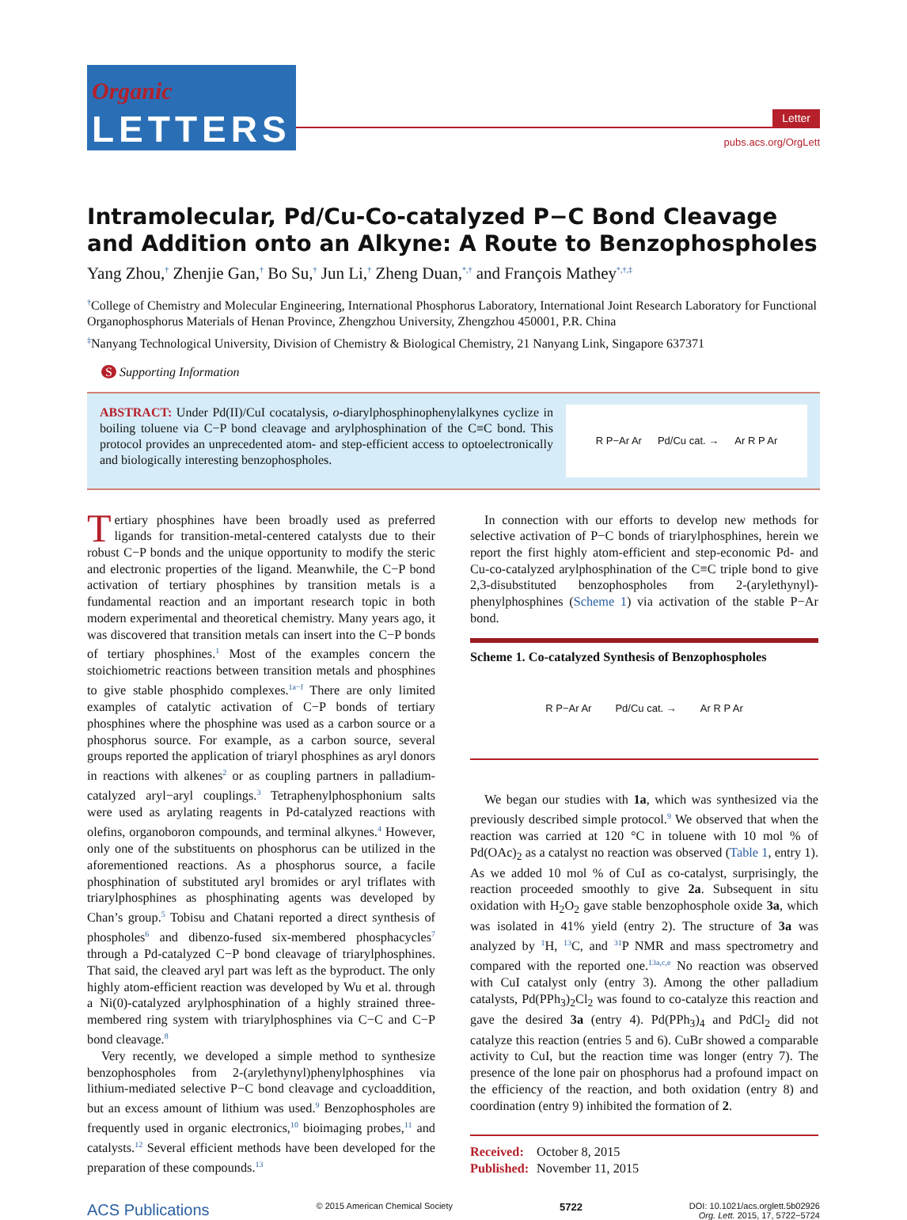Organic
LETTERS
Letter
pubs.acs.org/OrgLett
Intramolecular, Pd/Cu-Co-catalyzed P−C Bond Cleavage and Addition onto an Alkyne: A Route to Benzophospholes
Yang Zhou,<sup>†</sup> Zhenjie Gan,<sup>†</sup> Bo Su,<sup>†</sup> Jun Li,<sup>†</sup> Zheng Duan,<sup>*,†</sup> and François Mathey<sup>*,†,‡</sup>
<sup>†</sup> College of Chemistry and Molecular Engineering, International Phosphorus Laboratory, International Joint Research Laboratory for Functional Organophosphorus Materials of Henan Province, Zhengzhou University, Zhengzhou 450001, P.R. China
<sup>‡</sup> Nanyang Technological University, Division of Chemistry & Biological Chemistry, 21 Nanyang Link, Singapore 637371
S Supporting Information
ABSTRACT: Under Pd(II)/CuI cocatalysis, o-diarylphosphinophenylalkynes cyclize in boiling toluene via C−P bond cleavage and arylphosphination of the C≡C bond. This protocol provides an unprecedented atom- and step-efficient access to optoelectronically and biologically interesting benzophospholes.
R P−Ar Ar Pd/Cu cat. → Ar R P Ar
Tertiary phosphines have been broadly used as preferred ligands for transition-metal-centered catalysts due to their robust C−P bonds and the unique opportunity to modify the steric and electronic properties of the ligand. Meanwhile, the C−P bond activation of tertiary phosphines by transition metals is a fundamental reaction and an important research topic in both modern experimental and theoretical chemistry. Many years ago, it was discovered that transition metals can insert into the C−P bonds of tertiary phosphines.<sup>1</sup> Most of the examples concern the stoichiometric reactions between transition metals and phosphines to give stable phosphido complexes.<sup>1a−f</sup> There are only limited examples of catalytic activation of C−P bonds of tertiary phosphines where the phosphine was used as a carbon source or a phosphorus source. For example, as a carbon source, several groups reported the application of triaryl phosphines as aryl donors in reactions with alkenes<sup>2</sup> or as coupling partners in palladium-catalyzed aryl−aryl couplings.<sup>3</sup> Tetraphenylphosphonium salts were used as arylating reagents in Pd-catalyzed reactions with olefins, organoboron compounds, and terminal alkynes.<sup>4</sup> However, only one of the substituents on phosphorus can be utilized in the aforementioned reactions. As a phosphorus source, a facile phosphination of substituted aryl bromides or aryl triflates with triarylphosphines as phosphinating agents was developed by Chan’s group.<sup>5</sup> Tobisu and Chatani reported a direct synthesis of phospholes<sup>6</sup> and dibenzo-fused six-membered phosphacycles<sup>7</sup> through a Pd-catalyzed C−P bond cleavage of triarylphosphines. That said, the cleaved aryl part was left as the byproduct. The only highly atom-efficient reaction was developed by Wu et al. through a Ni(0)-catalyzed arylphosphination of a highly strained three-membered ring system with triarylphosphines via C−C and C−P bond cleavage.<sup>8</sup>
Very recently, we developed a simple method to synthesize benzophospholes from 2-(arylethynyl)phenylphosphines via lithium-mediated selective P−C bond cleavage and cycloaddition, but an excess amount of lithium was used.<sup>9</sup> Benzophospholes are frequently used in organic electronics,<sup>10</sup> bioimaging probes,<sup>11</sup> and catalysts.<sup>12</sup> Several efficient methods have been developed for the preparation of these compounds.<sup>13</sup>
In connection with our efforts to develop new methods for selective activation of P−C bonds of triarylphosphines, herein we report the first highly atom-efficient and step-economic Pd- and Cu-co-catalyzed arylphosphination of the C≡C triple bond to give 2,3-disubstituted benzophospholes from 2-(arylethynyl)-phenylphosphines (Scheme 1) via activation of the stable P−Ar bond.
Scheme 1. Co-catalyzed Synthesis of Benzophospholes
R P−Ar Ar Pd/Cu cat. → Ar R P Ar
We began our studies with 1a, which was synthesized via the previously described simple protocol.<sup>9</sup> We observed that when the reaction was carried at 120 °C in toluene with 10 mol % of Pd(OAc)<sub>2</sub> as a catalyst no reaction was observed (Table 1, entry 1). As we added 10 mol % of CuI as co-catalyst, surprisingly, the reaction proceeded smoothly to give 2a. Subsequent in situ oxidation with H<sub>2</sub>O<sub>2</sub> gave stable benzophosphole oxide 3a, which was isolated in 41% yield (entry 2). The structure of 3a was analyzed by <sup>1</sup>H, <sup>13</sup>C, and <sup>31</sup>P NMR and mass spectrometry and compared with the reported one.<sup>13a,c,e</sup> No reaction was observed with CuI catalyst only (entry 3). Among the other palladium catalysts, Pd(PPh<sub>3</sub>)<sub>2</sub>Cl<sub>2</sub> was found to co-catalyze this reaction and gave the desired 3a (entry 4). Pd(PPh<sub>3</sub>)<sub>4</sub> and PdCl<sub>2</sub> did not catalyze this reaction (entries 5 and 6). CuBr showed a comparable activity to CuI, but the reaction time was longer (entry 7). The presence of the lone pair on phosphorus had a profound impact on the efficiency of the reaction, and both oxidation (entry 8) and coordination (entry 9) inhibited the formation of 2.
Received: October 8, 2015
Published: November 11, 2015
ACS Publications © 2015 American Chemical Society 5722 DOI: 10.1021/acs.orglett.5b02926
Org. Lett. 2015, 17, 5722−5724